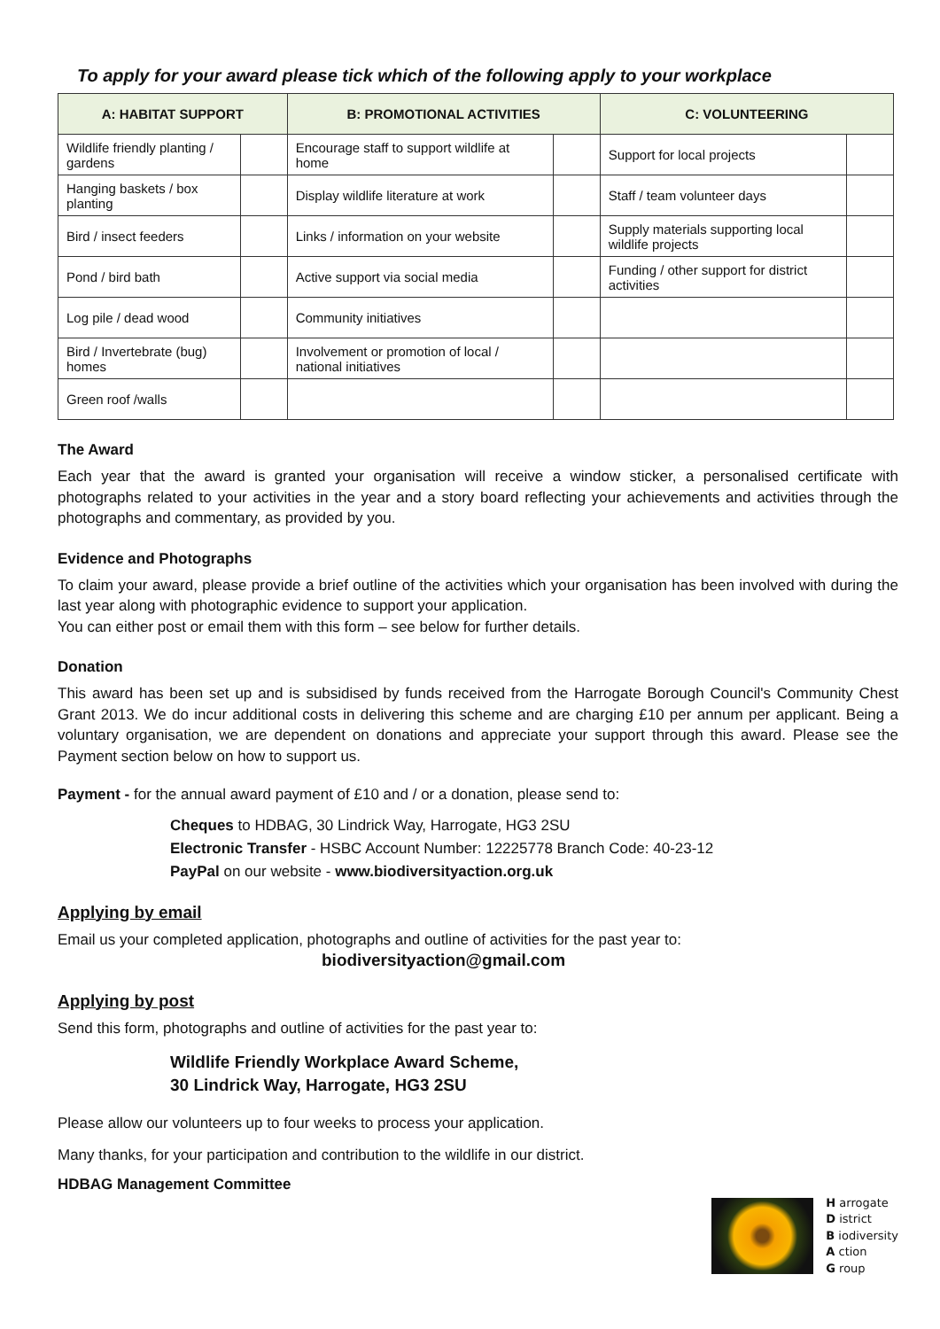To apply for your award please tick which of the following apply to your workplace
| A: HABITAT SUPPORT | | B: PROMOTIONAL ACTIVITIES | | C: VOLUNTEERING | |
| --- | --- | --- | --- | --- | --- |
| Wildlife friendly planting / gardens | | Encourage staff to support wildlife at home | | Support for local projects | |
| Hanging baskets / box planting | | Display wildlife literature at work | | Staff / team volunteer days | |
| Bird / insect feeders | | Links / information on your website | | Supply materials supporting local wildlife projects | |
| Pond / bird bath | | Active support via social media | | Funding / other support for district activities | |
| Log pile / dead wood | | Community initiatives | | | |
| Bird / Invertebrate (bug) homes | | Involvement or promotion of local / national initiatives | | | |
| Green roof /walls | | | | | |
The Award
Each year that the award is granted your organisation will receive a window sticker, a personalised certificate with photographs related to your activities in the year and a story board reflecting your achievements and activities through the photographs and commentary, as provided by you.
Evidence and Photographs
To claim your award, please provide a brief outline of the activities which your organisation has been involved with during the last year along with photographic evidence to support your application.
You can either post or email them with this form – see below for further details.
Donation
This award has been set up and is subsidised by funds received from the Harrogate Borough Council's Community Chest Grant 2013. We do incur additional costs in delivering this scheme and are charging £10 per annum per applicant. Being a voluntary organisation, we are dependent on donations and appreciate your support through this award. Please see the Payment section below on how to support us.
Payment - for the annual award payment of £10 and / or a donation, please send to:
Cheques to HDBAG, 30 Lindrick Way, Harrogate, HG3 2SU
Electronic Transfer - HSBC Account Number: 12225778 Branch Code: 40-23-12
PayPal on our website - www.biodiversityaction.org.uk
Applying by email
Email us your completed application, photographs and outline of activities for the past year to:
biodiversityaction@gmail.com
Applying by post
Send this form, photographs and outline of activities for the past year to:
Wildlife Friendly Workplace Award Scheme,
30 Lindrick Way, Harrogate, HG3 2SU
Please allow our volunteers up to four weeks to process your application.
Many thanks, for your participation and contribution to the wildlife in our district.
HDBAG Management Committee
H arrogate
D istrict
B iodiversity
A ction
G roup